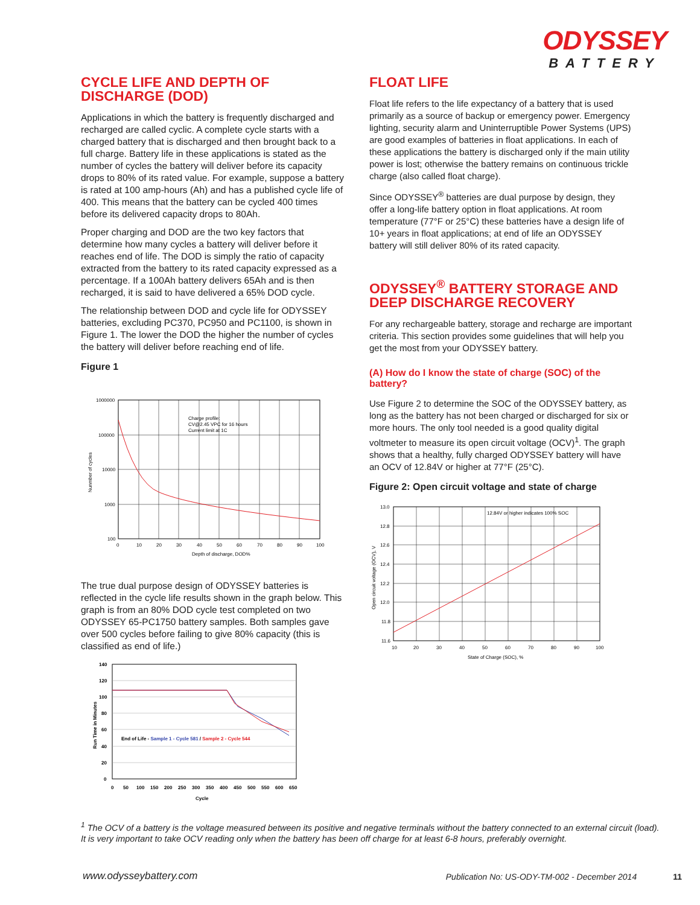ODYSSEY
BATTERY
CYCLE LIFE AND DEPTH OF DISCHARGE (DOD)
Applications in which the battery is frequently discharged and recharged are called cyclic. A complete cycle starts with a charged battery that is discharged and then brought back to a full charge. Battery life in these applications is stated as the number of cycles the battery will deliver before its capacity drops to 80% of its rated value. For example, suppose a battery is rated at 100 amp-hours (Ah) and has a published cycle life of 400. This means that the battery can be cycled 400 times before its delivered capacity drops to 80Ah.
Proper charging and DOD are the two key factors that determine how many cycles a battery will deliver before it reaches end of life. The DOD is simply the ratio of capacity extracted from the battery to its rated capacity expressed as a percentage. If a 100Ah battery delivers 65Ah and is then recharged, it is said to have delivered a 65% DOD cycle.
The relationship between DOD and cycle life for ODYSSEY batteries, excluding PC370, PC950 and PC1100, is shown in Figure 1. The lower the DOD the higher the number of cycles the battery will deliver before reaching end of life.
Figure 1
Charge profile:
CV@2.45 VPC for 16 hours
Current limit at 1C
1000000
100000
10000
1000
100
0
10
20
30
40
50
60
70
80
90
100
Depth of discharge, DOD%
Nunmber of cycles
The true dual purpose design of ODYSSEY batteries is reflected in the cycle life results shown in the graph below. This graph is from an 80% DOD cycle test completed on two ODYSSEY 65-PC1750 battery samples. Both samples gave over 500 cycles before failing to give 80% capacity (this is classified as end of life.)
End of Life - Sample 1 - Cycle 581 / Sample 2 - Cycle 544
140
120
100
80
60
40
20
0
0
50
100
150
200
250
300
350
400
450
500
550
600
650
Cycle
Run Time in Minutes
FLOAT LIFE
Float life refers to the life expectancy of a battery that is used primarily as a source of backup or emergency power. Emergency lighting, security alarm and Uninterruptible Power Systems (UPS) are good examples of batteries in float applications. In each of these applications the battery is discharged only if the main utility power is lost; otherwise the battery remains on continuous trickle charge (also called float charge).
Since ODYSSEY<sup>®</sup> batteries are dual purpose by design, they offer a long-life battery option in float applications. At room temperature (77°F or 25°C) these batteries have a design life of 10+ years in float applications; at end of life an ODYSSEY battery will still deliver 80% of its rated capacity.
ODYSSEY<sup>®</sup> BATTERY STORAGE AND DEEP DISCHARGE RECOVERY
For any rechargeable battery, storage and recharge are important criteria. This section provides some guidelines that will help you get the most from your ODYSSEY battery.
(A) How do I know the state of charge (SOC) of the battery?
Use Figure 2 to determine the SOC of the ODYSSEY battery, as long as the battery has not been charged or discharged for six or more hours. The only tool needed is a good quality digital voltmeter to measure its open circuit voltage (OCV)<sup>1</sup>. The graph shows that a healthy, fully charged ODYSSEY battery will have an OCV of 12.84V or higher at 77°F (25°C).
Figure 2: Open circuit voltage and state of charge
12.84V or higher indicates 100% SOC
13.0
12.8
12.6
12.4
12.2
12.0
11.8
11.6
10
20
30
40
50
60
70
80
90
100
State of Charge (SOC), %
Open circuit voltage (OCV), V
<sup>1</sup> The OCV of a battery is the voltage measured between its positive and negative terminals without the battery connected to an external circuit (load). It is very important to take OCV reading only when the battery has been off charge for at least 6-8 hours, preferably overnight.
www.odysseybattery.com Publication No: US-ODY-TM-002 - December 2014 11